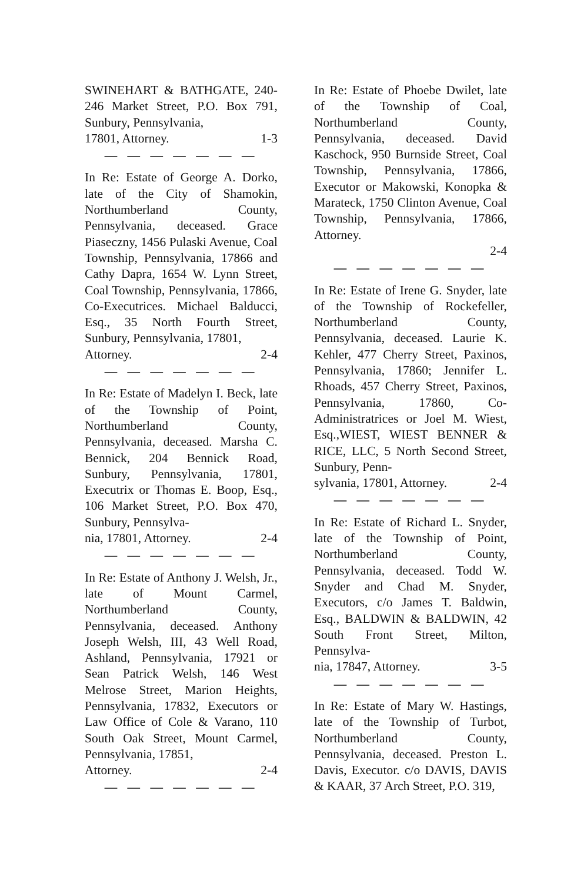SWINEHART & BATHGATE, 240-246 Market Street, P.O. Box 791, Sunbury, Pennsylvania,
17801, Attorney. 1-3
— — — — — — —
In Re: Estate of George A. Dorko, late of the City of Shamokin, Northumberland County, Pennsylvania, deceased. Grace Piaseczny, 1456 Pulaski Avenue, Coal Township, Pennsylvania, 17866 and Cathy Dapra, 1654 W. Lynn Street, Coal Township, Pennsylvania, 17866, Co-Executrices. Michael Balducci, Esq., 35 North Fourth Street, Sunbury, Pennsylvania, 17801,
Attorney. 2-4
— — — — — — —
In Re: Estate of Madelyn I. Beck, late of the Township of Point, Northumberland County, Pennsylvania, deceased. Marsha C. Bennick, 204 Bennick Road, Sunbury, Pennsylvania, 17801, Executrix or Thomas E. Boop, Esq., 106 Market Street, P.O. Box 470, Sunbury, Pennsylva-
nia, 17801, Attorney. 2-4
— — — — — — —
In Re: Estate of Anthony J. Welsh, Jr., late of Mount Carmel, Northumberland County, Pennsylvania, deceased. Anthony Joseph Welsh, III, 43 Well Road, Ashland, Pennsylvania, 17921 or Sean Patrick Welsh, 146 West Melrose Street, Marion Heights, Pennsylvania, 17832, Executors or Law Office of Cole & Varano, 110 South Oak Street, Mount Carmel, Pennsylvania, 17851,
Attorney. 2-4
— — — — — — —
In Re: Estate of Phoebe Dwilet, late of the Township of Coal, Northumberland County, Pennsylvania, deceased. David Kaschock, 950 Burnside Street, Coal Township, Pennsylvania, 17866, Executor or Makowski, Konopka & Marateck, 1750 Clinton Avenue, Coal Township, Pennsylvania, 17866, Attorney.
2-4
— — — — — — —
In Re: Estate of Irene G. Snyder, late of the Township of Rockefeller, Northumberland County, Pennsylvania, deceased. Laurie K. Kehler, 477 Cherry Street, Paxinos, Pennsylvania, 17860; Jennifer L. Rhoads, 457 Cherry Street, Paxinos, Pennsylvania, 17860, Co-Administratrices or Joel M. Wiest, Esq.,WIEST, WIEST BENNER & RICE, LLC, 5 North Second Street, Sunbury, Penn-
sylvania, 17801, Attorney. 2-4
— — — — — — —
In Re: Estate of Richard L. Snyder, late of the Township of Point, Northumberland County, Pennsylvania, deceased. Todd W. Snyder and Chad M. Snyder, Executors, c/o James T. Baldwin, Esq., BALDWIN & BALDWIN, 42 South Front Street, Milton, Pennsylva-
nia, 17847, Attorney. 3-5
— — — — — — —
In Re: Estate of Mary W. Hastings, late of the Township of Turbot, Northumberland County, Pennsylvania, deceased. Preston L. Davis, Executor. c/o DAVIS, DAVIS & KAAR, 37 Arch Street, P.O. 319,